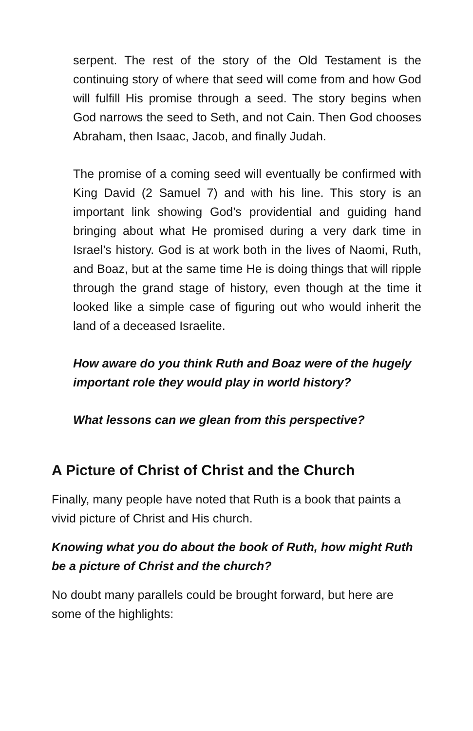serpent. The rest of the story of the Old Testament is the continuing story of where that seed will come from and how God will fulfill His promise through a seed. The story begins when God narrows the seed to Seth, and not Cain. Then God chooses Abraham, then Isaac, Jacob, and finally Judah.
The promise of a coming seed will eventually be confirmed with King David (2 Samuel 7) and with his line. This story is an important link showing God’s providential and guiding hand bringing about what He promised during a very dark time in Israel’s history. God is at work both in the lives of Naomi, Ruth, and Boaz, but at the same time He is doing things that will ripple through the grand stage of history, even though at the time it looked like a simple case of figuring out who would inherit the land of a deceased Israelite.
How aware do you think Ruth and Boaz were of the hugely important role they would play in world history?
What lessons can we glean from this perspective?
A Picture of Christ of Christ and the Church
Finally, many people have noted that Ruth is a book that paints a vivid picture of Christ and His church.
Knowing what you do about the book of Ruth, how might Ruth be a picture of Christ and the church?
No doubt many parallels could be brought forward, but here are some of the highlights: